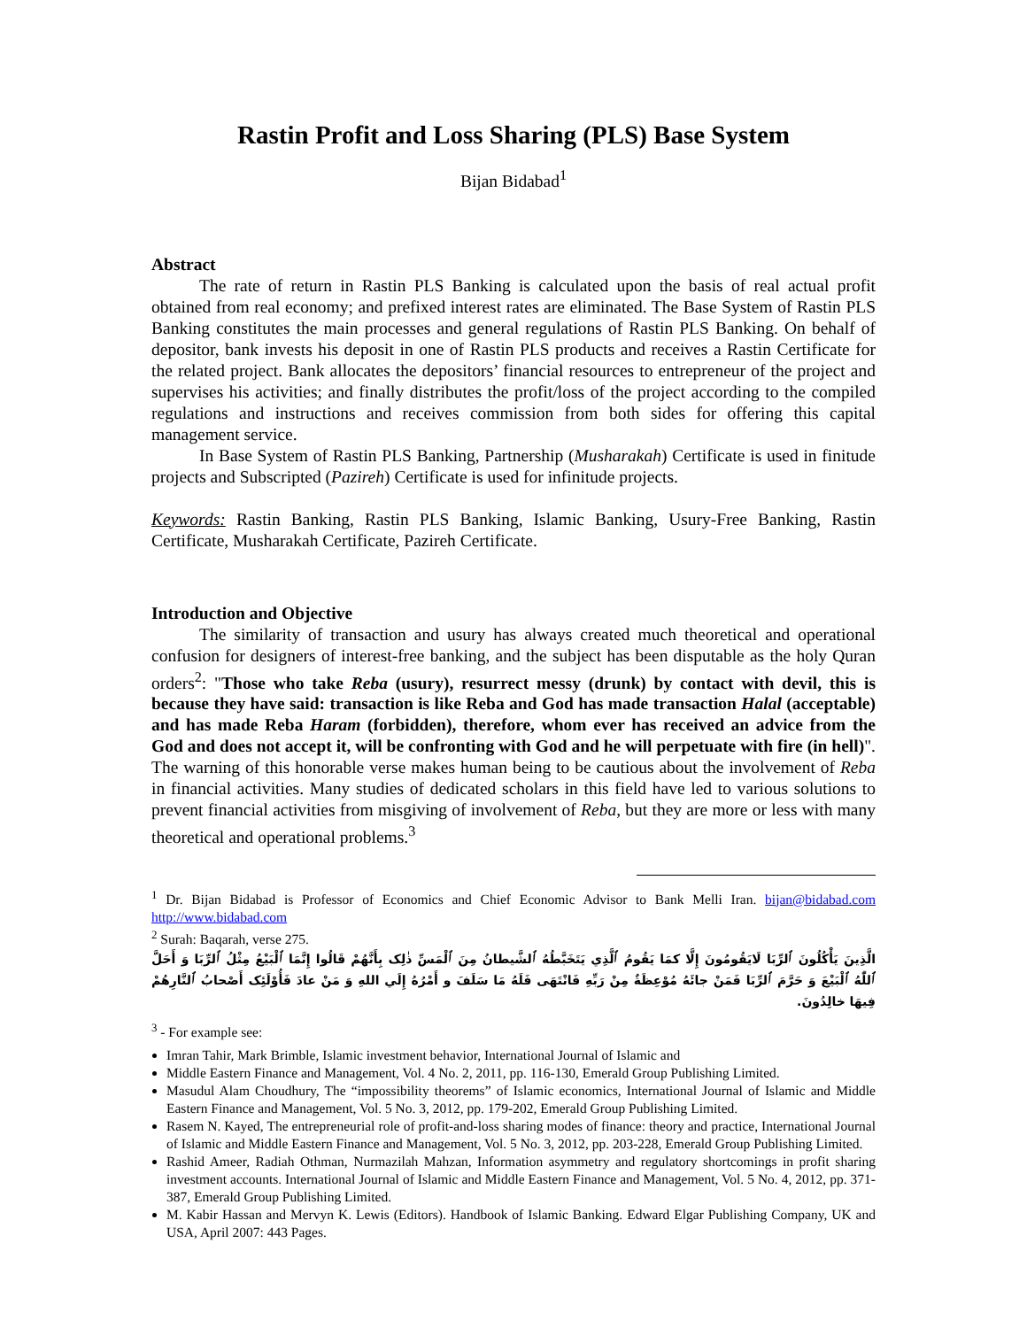Rastin Profit and Loss Sharing (PLS) Base System
Bijan Bidabad<sup>1</sup>
Abstract
The rate of return in Rastin PLS Banking is calculated upon the basis of real actual profit obtained from real economy; and prefixed interest rates are eliminated. The Base System of Rastin PLS Banking constitutes the main processes and general regulations of Rastin PLS Banking. On behalf of depositor, bank invests his deposit in one of Rastin PLS products and receives a Rastin Certificate for the related project. Bank allocates the depositors’ financial resources to entrepreneur of the project and supervises his activities; and finally distributes the profit/loss of the project according to the compiled regulations and instructions and receives commission from both sides for offering this capital management service.
In Base System of Rastin PLS Banking, Partnership (Musharakah) Certificate is used in finitude projects and Subscripted (Pazireh) Certificate is used for infinitude projects.
Keywords: Rastin Banking, Rastin PLS Banking, Islamic Banking, Usury-Free Banking, Rastin Certificate, Musharakah Certificate, Pazireh Certificate.
Introduction and Objective
The similarity of transaction and usury has always created much theoretical and operational confusion for designers of interest-free banking, and the subject has been disputable as the holy Quran orders<sup>2</sup>: "Those who take Reba (usury), resurrect messy (drunk) by contact with devil, this is because they have said: transaction is like Reba and God has made transaction Halal (acceptable) and has made Reba Haram (forbidden), therefore, whom ever has received an advice from the God and does not accept it, will be confronting with God and he will perpetuate with fire (in hell)". The warning of this honorable verse makes human being to be cautious about the involvement of Reba in financial activities. Many studies of dedicated scholars in this field have led to various solutions to prevent financial activities from misgiving of involvement of Reba, but they are more or less with many theoretical and operational problems.<sup>3</sup>
<sup>1</sup> Dr. Bijan Bidabad is Professor of Economics and Chief Economic Advisor to Bank Melli Iran. bijan@bidabad.com http://www.bidabad.com
<sup>2</sup> Surah: Baqarah, verse 275.
الَّذِينَ يَأْكُلُونَ ٱلرِّبَا لَايَقُومُونَ إِلَّا كمَا يَقُومُ ٱلَّذِي يَتَخَبَّطُهُ ٱلشَّيطانُ مِنَ ٱلْمَسِّ ذٰلِک بِأَنَّهُمْ قَالُوا إِنَّمَا ٱلْبَيْعُ مِثْلُ ٱلرِّبَا وَ أَحَلَّ ٱللّٰهُ ٱلْبَيْعَ وَ حَرَّمَ ٱلرِّبَا فَمَنْ جائَهُ مُوْعِظَةٌ مِنْ رَبِّهِ فَانْتَهَى فَلَهُ مَا سَلَفَ و أَمْرُهُ إِلَي اللهِ وَ مَنْ عادَ فَأُوْلَئِک أَصْحابُ ٱلنَّارِهُمْ فِيهَا خالِدُونَ.
<sup>3</sup> - For example see:
Imran Tahir, Mark Brimble, Islamic investment behavior, International Journal of Islamic and
Middle Eastern Finance and Management, Vol. 4 No. 2, 2011, pp. 116-130, Emerald Group Publishing Limited.
Masudul Alam Choudhury, The “impossibility theorems” of Islamic economics, International Journal of Islamic and Middle Eastern Finance and Management, Vol. 5 No. 3, 2012, pp. 179-202, Emerald Group Publishing Limited.
Rasem N. Kayed, The entrepreneurial role of profit-and-loss sharing modes of finance: theory and practice, International Journal of Islamic and Middle Eastern Finance and Management, Vol. 5 No. 3, 2012, pp. 203-228, Emerald Group Publishing Limited.
Rashid Ameer, Radiah Othman, Nurmazilah Mahzan, Information asymmetry and regulatory shortcomings in profit sharing investment accounts. International Journal of Islamic and Middle Eastern Finance and Management, Vol. 5 No. 4, 2012, pp. 371-387, Emerald Group Publishing Limited.
M. Kabir Hassan and Mervyn K. Lewis (Editors). Handbook of Islamic Banking. Edward Elgar Publishing Company, UK and USA, April 2007: 443 Pages.